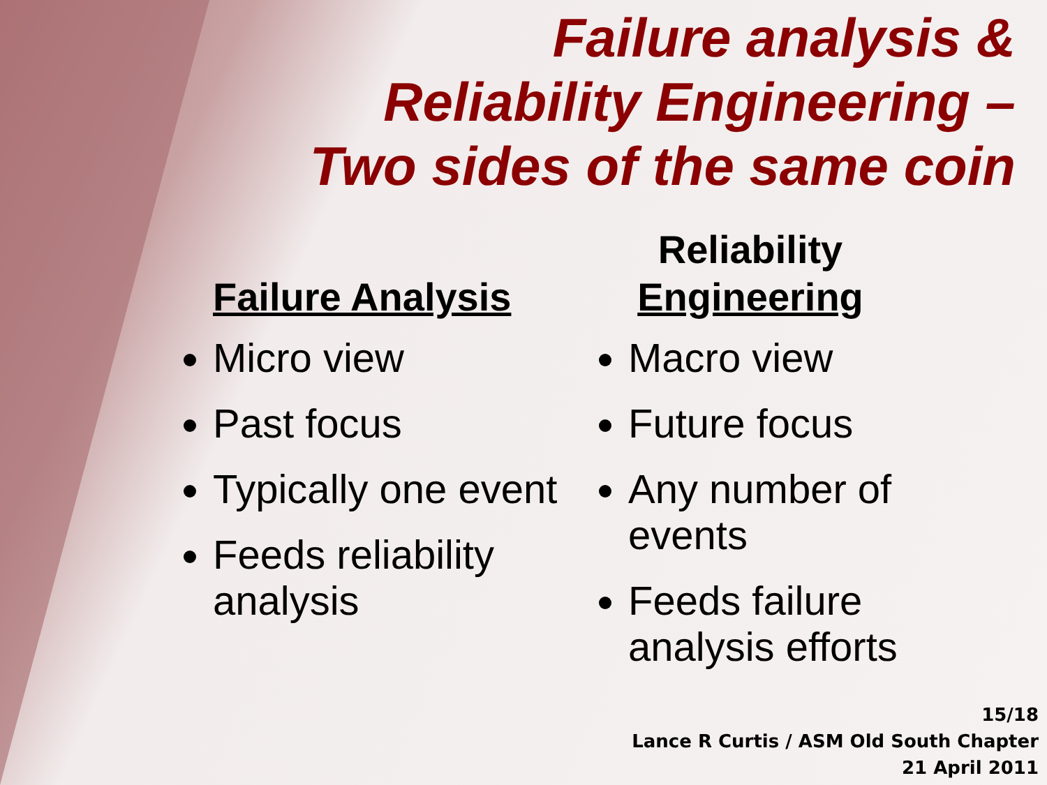Failure analysis &
Reliability Engineering –
Two sides of the same coin
Failure Analysis
Micro view
Past focus
Typically one event
Feeds reliability analysis
Reliability Engineering
Macro view
Future focus
Any number of events
Feeds failure analysis efforts
15/18
Lance R Curtis / ASM Old South Chapter
21 April 2011